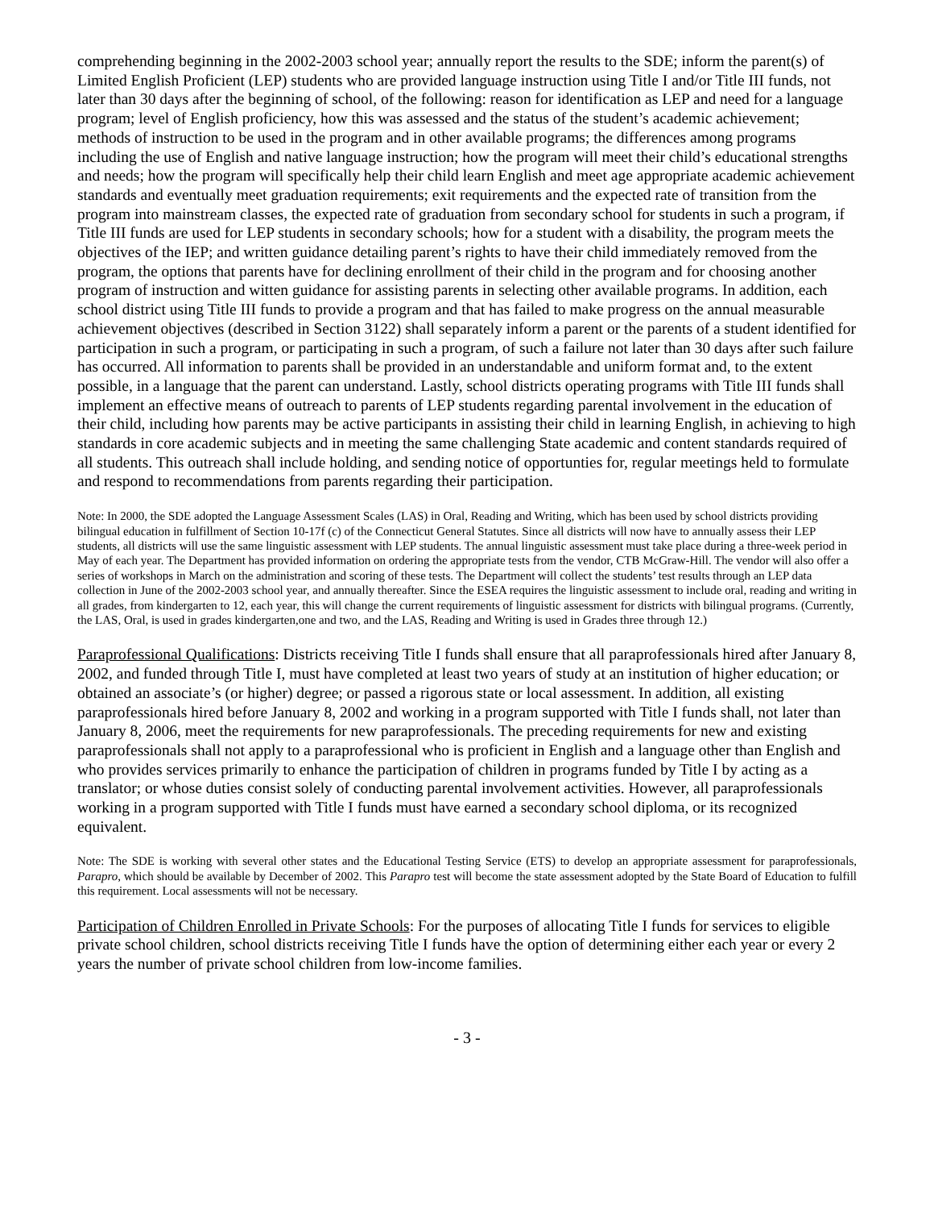comprehending beginning in the 2002-2003 school year; annually report the results to the SDE; inform the parent(s) of Limited English Proficient (LEP) students who are provided language instruction using Title I and/or Title III funds, not later than 30 days after the beginning of school, of the following: reason for identification as LEP and need for a language program; level of English proficiency, how this was assessed and the status of the student’s academic achievement; methods of instruction to be used in the program and in other available programs; the differences among programs including the use of English and native language instruction; how the program will meet their child’s educational strengths and needs; how the program will specifically help their child learn English and meet age appropriate academic achievement standards and eventually meet graduation requirements; exit requirements and the expected rate of transition from the program into mainstream classes, the expected rate of graduation from secondary school for students in such a program, if Title III funds are used for LEP students in secondary schools; how for a student with a disability, the program meets the objectives of the IEP; and written guidance detailing parent’s rights to have their child immediately removed from the program, the options that parents have for declining enrollment of their child in the program and for choosing another program of instruction and witten guidance for assisting parents in selecting other available programs. In addition, each school district using Title III funds to provide a program and that has failed to make progress on the annual measurable achievement objectives (described in Section 3122) shall separately inform a parent or the parents of a student identified for participation in such a program, or participating in such a program, of such a failure not later than 30 days after such failure has occurred. All information to parents shall be provided in an understandable and uniform format and, to the extent possible, in a language that the parent can understand. Lastly, school districts operating programs with Title III funds shall implement an effective means of outreach to parents of LEP students regarding parental involvement in the education of their child, including how parents may be active participants in assisting their child in learning English, in achieving to high standards in core academic subjects and in meeting the same challenging State academic and content standards required of all students. This outreach shall include holding, and sending notice of opportunties for, regular meetings held to formulate and respond to recommendations from parents regarding their participation.
Note: In 2000, the SDE adopted the Language Assessment Scales (LAS) in Oral, Reading and Writing, which has been used by school districts providing bilingual education in fulfillment of Section 10-17f (c) of the Connecticut General Statutes. Since all districts will now have to annually assess their LEP students, all districts will use the same linguistic assessment with LEP students. The annual linguistic assessment must take place during a three-week period in May of each year. The Department has provided information on ordering the appropriate tests from the vendor, CTB McGraw-Hill. The vendor will also offer a series of workshops in March on the administration and scoring of these tests. The Department will collect the students’ test results through an LEP data collection in June of the 2002-2003 school year, and annually thereafter. Since the ESEA requires the linguistic assessment to include oral, reading and writing in all grades, from kindergarten to 12, each year, this will change the current requirements of linguistic assessment for districts with bilingual programs. (Currently, the LAS, Oral, is used in grades kindergarten,one and two, and the LAS, Reading and Writing is used in Grades three through 12.)
Paraprofessional Qualifications: Districts receiving Title I funds shall ensure that all paraprofessionals hired after January 8, 2002, and funded through Title I, must have completed at least two years of study at an institution of higher education; or obtained an associate’s (or higher) degree; or passed a rigorous state or local assessment. In addition, all existing paraprofessionals hired before January 8, 2002 and working in a program supported with Title I funds shall, not later than January 8, 2006, meet the requirements for new paraprofessionals. The preceding requirements for new and existing paraprofessionals shall not apply to a paraprofessional who is proficient in English and a language other than English and who provides services primarily to enhance the participation of children in programs funded by Title I by acting as a translator; or whose duties consist solely of conducting parental involvement activities. However, all paraprofessionals working in a program supported with Title I funds must have earned a secondary school diploma, or its recognized equivalent.
Note: The SDE is working with several other states and the Educational Testing Service (ETS) to develop an appropriate assessment for paraprofessionals, Parapro, which should be available by December of 2002. This Parapro test will become the state assessment adopted by the State Board of Education to fulfill this requirement. Local assessments will not be necessary.
Participation of Children Enrolled in Private Schools: For the purposes of allocating Title I funds for services to eligible private school children, school districts receiving Title I funds have the option of determining either each year or every 2 years the number of private school children from low-income families.
- 3 -